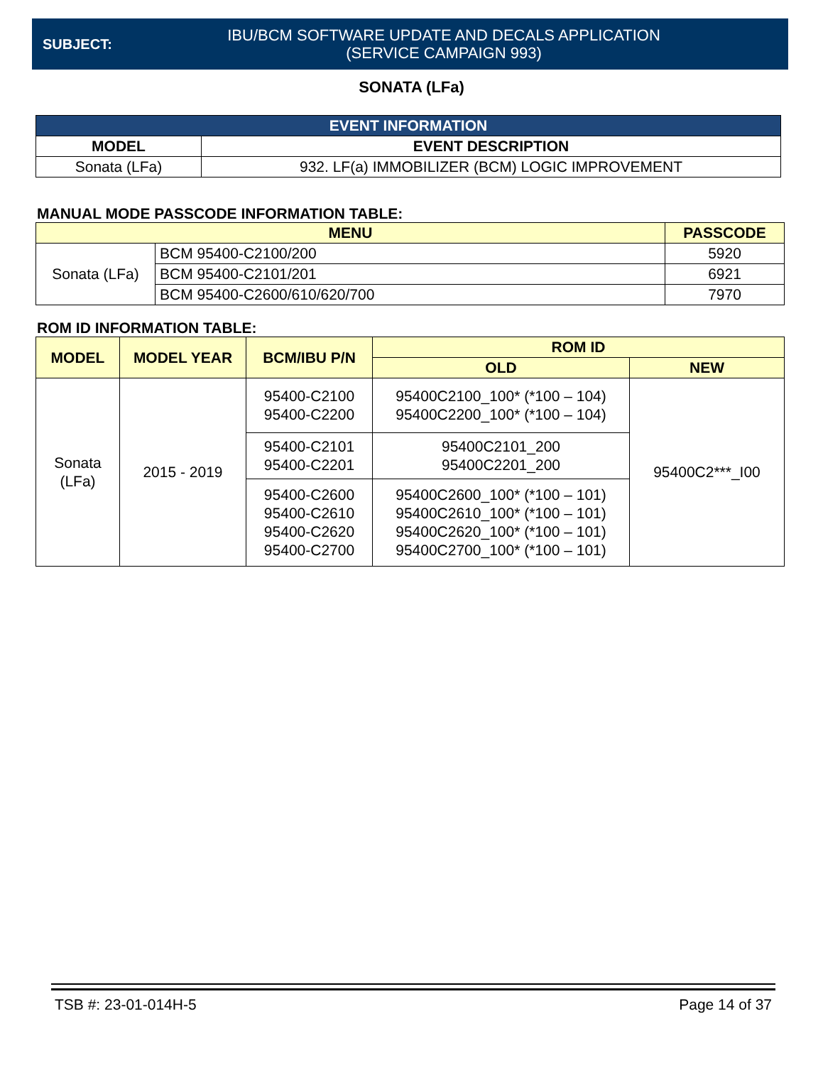SUBJECT:
IBU/BCM SOFTWARE UPDATE AND DECALS APPLICATION
(SERVICE CAMPAIGN 993)
SONATA (LFa)
| EVENT INFORMATION | |
| --- | --- |
| MODEL | EVENT DESCRIPTION |
| Sonata (LFa) | 932. LF(a) IMMOBILIZER (BCM) LOGIC IMPROVEMENT |
MANUAL MODE PASSCODE INFORMATION TABLE:
| MENU | | PASSCODE |
| --- | --- | --- |
| Sonata (LFa) | BCM 95400-C2100/200 | 5920 |
| | BCM 95400-C2101/201 | 6921 |
| | BCM 95400-C2600/610/620/700 | 7970 |
ROM ID INFORMATION TABLE:
| MODEL | MODEL YEAR | BCM/IBU P/N | ROM ID | |
| --- | --- | --- | --- | --- |
| | | | OLD | NEW |
| Sonata (LFa) | 2015 - 2019 | 95400-C2100 95400-C2200 | 95400C2100_100* (*100 – 104) 95400C2200_100* (*100 – 104) | 95400C2***_I00 |
| | | 95400-C2101 95400-C2201 | 95400C2101_200 95400C2201_200 | |
| | | 95400-C2600 95400-C2610 95400-C2620 95400-C2700 | 95400C2600_100* (*100 – 101) 95400C2610_100* (*100 – 101) 95400C2620_100* (*100 – 101) 95400C2700_100* (*100 – 101) | |
TSB #: 23-01-014H-5 Page 14 of 37